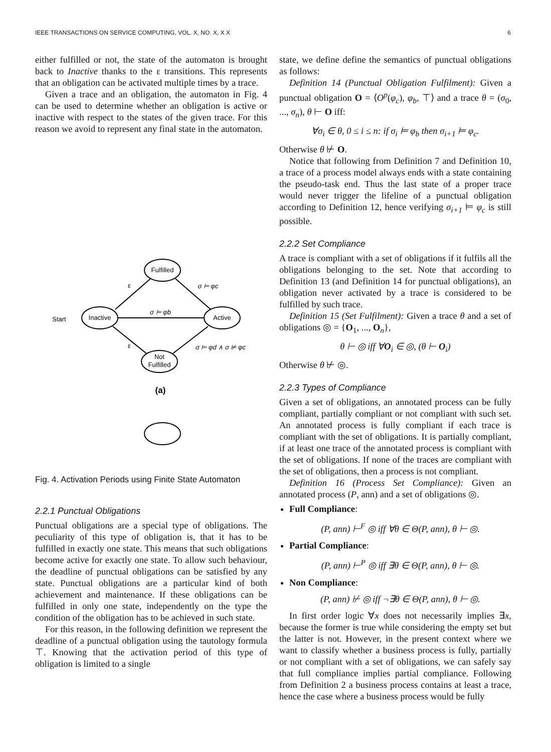IEEE TRANSACTIONS ON SERVICE COMPUTING, VOL. X, NO. X, X X 6
either fulfilled or not, the state of the automaton is brought back to Inactive thanks to the ε transitions. This represents that an obligation can be activated multiple times by a trace.
Given a trace and an obligation, the automaton in Fig. 4 can be used to determine whether an obligation is active or inactive with respect to the states of the given trace. For this reason we avoid to represent any final state in the automaton.
Fulfilled
Inactive
Active
Not
Fulfilled
Start
σ ⊨ φb
σ ⊨ φc
σ ⊨ φd ∧ σ ⊭ φc
ε
ε
(a)
Fig. 4. Activation Periods using Finite State Automaton
2.2.1 Punctual Obligations
Punctual obligations are a special type of obligations. The peculiarity of this type of obligation is, that it has to be fulfilled in exactly one state. This means that such obligations become active for exactly one state. To allow such behaviour, the deadline of punctual obligations can be satisfied by any state. Punctual obligations are a particular kind of both achievement and maintenance. If these obligations can be fulfilled in only one state, independently on the type the condition of the obligation has to be achieved in such state.
For this reason, in the following definition we represent the deadline of a punctual obligation using the tautology formula ⊤. Knowing that the activation period of this type of obligation is limited to a single
state, we define define the semantics of punctual obligations as follows:
Definition 14 (Punctual Obligation Fulfilment): Given a punctual obligation O = ⟨O<sup>p</sup>(φ<sub>c</sub>), φ<sub>b</sub>, ⊤⟩ and a trace θ = (σ<sub>0</sub>, ..., σ<sub>n</sub>), θ ⊢ O iff:
∀σ<sub>i</sub> ∈ θ, 0 ≤ i ≤ n: if σ<sub>i</sub> ⊨ φ<sub>b</sub> then σ<sub>i+1</sub> ⊨ φ<sub>c</sub>.
Otherwise θ ⊬ O.
Notice that following from Definition 7 and Definition 10, a trace of a process model always ends with a state containing the pseudo-task end. Thus the last state of a proper trace would never trigger the lifeline of a punctual obligation according to Definition 12, hence verifying σ<sub>i+1</sub> ⊨ φ<sub>c</sub> is still possible.
2.2.2 Set Compliance
A trace is compliant with a set of obligations if it fulfils all the obligations belonging to the set. Note that according to Definition 13 (and Definition 14 for punctual obligations), an obligation never activated by a trace is considered to be fulfilled by such trace.
Definition 15 (Set Fulfilment): Given a trace θ and a set of obligations ◎ = {O<sub>1</sub>, ..., O<sub>n</sub>},
θ ⊢ ◎ iff ∀O<sub>i</sub> ∈ ◎, (θ ⊢ O<sub>i</sub>)
Otherwise θ ⊬ ◎.
2.2.3 Types of Compliance
Given a set of obligations, an annotated process can be fully compliant, partially compliant or not compliant with such set. An annotated process is fully compliant if each trace is compliant with the set of obligations. It is partially compliant, if at least one trace of the annotated process is compliant with the set of obligations. If none of the traces are compliant with the set of obligations, then a process is not compliant.
Definition 16 (Process Set Compliance): Given an annotated process (P, ann) and a set of obligations ◎.
Full Compliance:
(P, ann) ⊢<sup>F</sup> ◎ iff ∀θ ∈ Θ(P, ann), θ ⊢ ◎.
Partial Compliance:
(P, ann) ⊢<sup>P</sup> ◎ iff ∃θ ∈ Θ(P, ann), θ ⊢ ◎.
Non Compliance:
(P, ann) ⊬ ◎ iff ¬∃θ ∈ Θ(P, ann), θ ⊢ ◎.
In first order logic ∀x does not necessarily implies ∃x, because the former is true while considering the empty set but the latter is not. However, in the present context where we want to classify whether a business process is fully, partially or not compliant with a set of obligations, we can safely say that full compliance implies partial compliance. Following from Definition 2 a business process contains at least a trace, hence the case where a business process would be fully